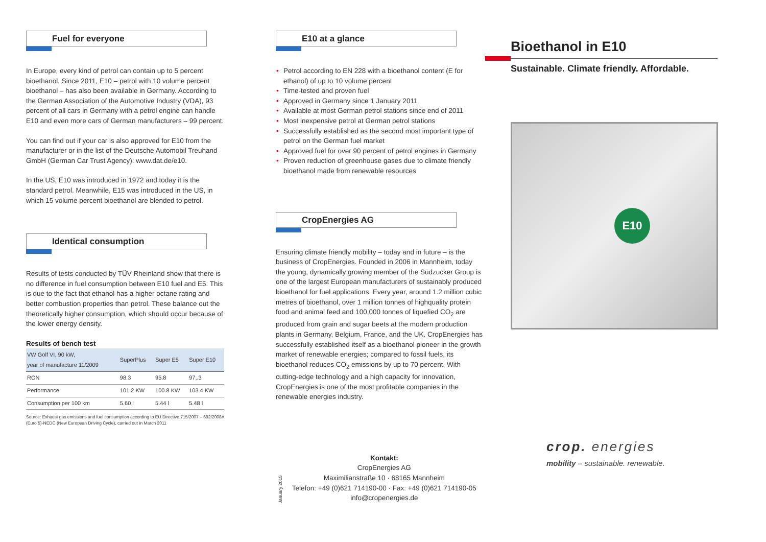Fuel for everyone
In Europe, every kind of petrol can contain up to 5 percent bioethanol. Since 2011, E10 – petrol with 10 volume percent bioethanol – has also been available in Germany. According to the German Association of the Automotive Industry (VDA), 93 percent of all cars in Germany with a petrol engine can handle E10 and even more cars of German manufacturers – 99 percent.
You can find out if your car is also approved for E10 from the manufacturer or in the list of the Deutsche Automobil Treuhand GmbH (German Car Trust Agency): www.dat.de/e10.
In the US, E10 was introduced in 1972 and today it is the standard petrol. Meanwhile, E15 was introduced in the US, in which 15 volume percent bioethanol are blended to petrol.
Identical consumption
Results of tests conducted by TÜV Rheinland show that there is no difference in fuel consumption between E10 fuel and E5. This is due to the fact that ethanol has a higher octane rating and better combustion properties than petrol. These balance out the theoretically higher consumption, which should occur because of the lower energy density.
Results of bench test
| VW Golf VI, 90 kW, year of manufacture 11/2009 | SuperPlus | Super E5 | Super E10 |
| --- | --- | --- | --- |
| RON | 98.3 | 95.8 | 97,.3 |
| Performance | 101.2 KW | 100.8 KW | 103.4 KW |
| Consumption per 100 km | 5.60 l | 5.44 l | 5.48 l |
Source: Exhaust gas emissions and fuel consumption according to EU Directive 715/2007 – 692/2008A (Euro 5)-NEDC (New European Driving Cycle), carried out in March 2011
E10 at a glance
• Petrol according to EN 228 with a bioethanol content (E for ethanol) of up to 10 volume percent
• Time-tested and proven fuel
• Approved in Germany since 1 January 2011
• Available at most German petrol stations since end of 2011
• Most inexpensive petrol at German petrol stations
• Successfully established as the second most important type of petrol on the German fuel market
• Approved fuel for over 90 percent of petrol engines in Germany
• Proven reduction of greenhouse gases due to climate friendly bioethanol made from renewable resources
CropEnergies AG
Ensuring climate friendly mobility – today and in future – is the business of CropEnergies. Founded in 2006 in Mannheim, today the young, dynamically growing member of the Südzucker Group is one of the largest European manufacturers of sustainably produced bioethanol for fuel applications. Every year, around 1.2 million cubic metres of bioethanol, over 1 million tonnes of highquality protein food and animal feed and 100,000 tonnes of liquefied CO<sub>2</sub> are produced from grain and sugar beets at the modern production plants in Germany, Belgium, France, and the UK. CropEnergies has successfully established itself as a bioethanol pioneer in the growth market of renewable energies; compared to fossil fuels, its bioethanol reduces CO<sub>2</sub> emissions by up to 70 percent. With cutting-edge technology and a high capacity for innovation, CropEnergies is one of the most profitable companies in the renewable energies industry.
January 2015
Kontakt:
CropEnergies AG
Maximilianstraße 10 · 68165 Mannheim
Telefon: +49 (0)621 714190-00 · Fax: +49 (0)621 714190-05
info@cropenergies.de
Bioethanol in E10
Sustainable. Climate friendly. Affordable.
E10
crop. energies
mobility – sustainable. renewable.